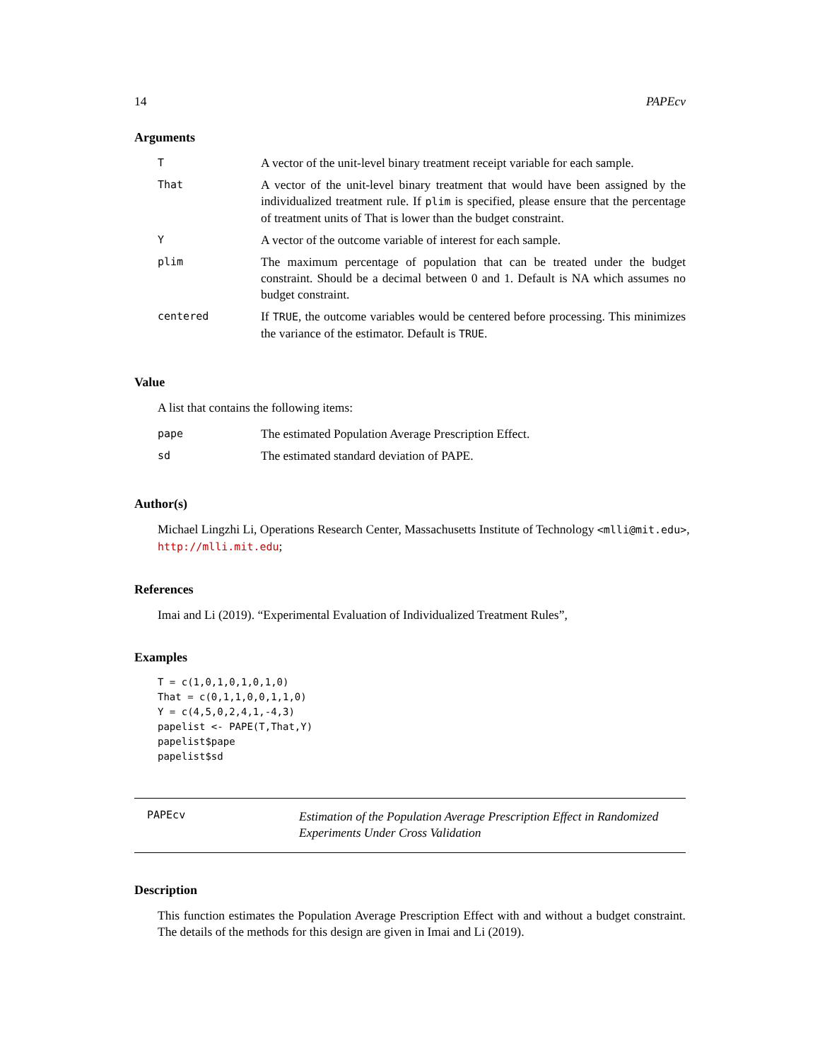14 PAPEcv
Arguments
| T | A vector of the unit-level binary treatment receipt variable for each sample. |
| That | A vector of the unit-level binary treatment that would have been assigned by the individualized treatment rule. If plim is specified, please ensure that the percentage of treatment units of That is lower than the budget constraint. |
| Y | A vector of the outcome variable of interest for each sample. |
| plim | The maximum percentage of population that can be treated under the budget constraint. Should be a decimal between 0 and 1. Default is NA which assumes no budget constraint. |
| centered | If TRUE , the outcome variables would be centered before processing. This minimizes the variance of the estimator. Default is TRUE . |
Value
A list that contains the following items:
| pape | The estimated Population Average Prescription Effect. |
| sd | The estimated standard deviation of PAPE. |
Author(s)
Michael Lingzhi Li, Operations Research Center, Massachusetts Institute of Technology <mlli@mit.edu>, http://mlli.mit.edu;
References
Imai and Li (2019). “Experimental Evaluation of Individualized Treatment Rules”,
Examples
T = c(1,0,1,0,1,0,1,0)
That = c(0,1,1,0,0,1,1,0)
Y = c(4,5,0,2,4,1,-4,3)
papelist <- PAPE(T,That,Y)
papelist$pape
papelist$sd
PAPEcv
Estimation of the Population Average Prescription Effect in Randomized Experiments Under Cross Validation
Description
This function estimates the Population Average Prescription Effect with and without a budget constraint. The details of the methods for this design are given in Imai and Li (2019).